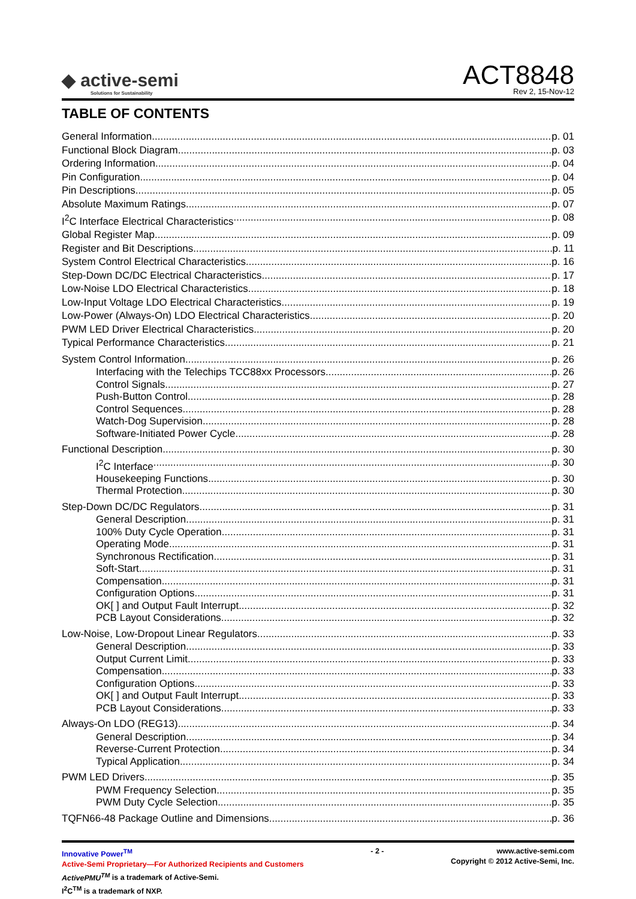◆ active-semi
Solutions for Sustainability
ACT8848
Rev 2, 15-Nov-12
TABLE OF CONTENTS
General Information p. 01
Functional Block Diagram p. 03
Ordering Information p. 04
Pin Configuration p. 04
Pin Descriptions p. 05
Absolute Maximum Ratings p. 07
I<sup>2</sup>C Interface Electrical Characteristics p. 08
Global Register Map p. 09
Register and Bit Descriptions p. 11
System Control Electrical Characteristics p. 16
Step-Down DC/DC Electrical Characteristics p. 17
Low-Noise LDO Electrical Characteristics p. 18
Low-Input Voltage LDO Electrical Characteristics p. 19
Low-Power (Always-On) LDO Electrical Characteristics p. 20
PWM LED Driver Electrical Characteristics p. 20
Typical Performance Characteristics p. 21
System Control Information p. 26
Interfacing with the Telechips TCC88xx Processors p. 26
Control Signals p. 27
Push-Button Control p. 28
Control Sequences p. 28
Watch-Dog Supervision p. 28
Software-Initiated Power Cycle p. 28
Functional Description p. 30
I<sup>2</sup>C Interface p. 30
Housekeeping Functions p. 30
Thermal Protection p. 30
Step-Down DC/DC Regulators p. 31
General Description p. 31
100% Duty Cycle Operation p. 31
Operating Mode p. 31
Synchronous Rectification p. 31
Soft-Start p. 31
Compensation p. 31
Configuration Options p. 31
OK[ ] and Output Fault Interrupt p. 32
PCB Layout Considerations p. 32
Low-Noise, Low-Dropout Linear Regulators p. 33
General Description p. 33
Output Current Limit p. 33
Compensation p. 33
Configuration Options p. 33
OK[ ] and Output Fault Interrupt p. 33
PCB Layout Considerations p. 33
Always-On LDO (REG13) p. 34
General Description p. 34
Reverse-Current Protection p. 34
Typical Application p. 34
PWM LED Drivers p. 35
PWM Frequency Selection p. 35
PWM Duty Cycle Selection p. 35
TQFN66-48 Package Outline and Dimensions p. 36
Innovative Power<sup>TM</sup>
Active-Semi Proprietary—For Authorized Recipients and Customers
ActivePMU<sup>TM</sup> is a trademark of Active-Semi.
I<sup>2</sup>C<sup>TM</sup> is a trademark of NXP.
- 2 - www.active-semi.com
Copyright © 2012 Active-Semi, Inc.